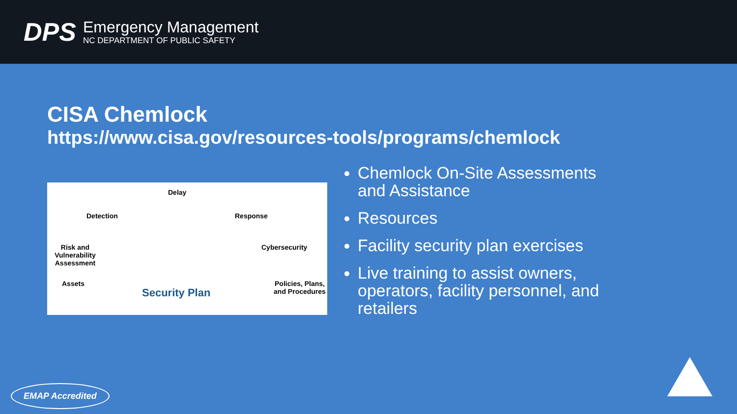DPS
Emergency Management
NC DEPARTMENT OF PUBLIC SAFETY
CISA Chemlock
https://www.cisa.gov/resources-tools/programs/chemlock
Delay
Detection Response
Risk and Vulnerability Assessment Cybersecurity
Assets Policies, Plans, and Procedures
Security Plan
Chemlock On-Site Assessments and Assistance
Resources
Facility security plan exercises
Live training to assist owners, operators, facility personnel, and retailers
EMAP Accredited